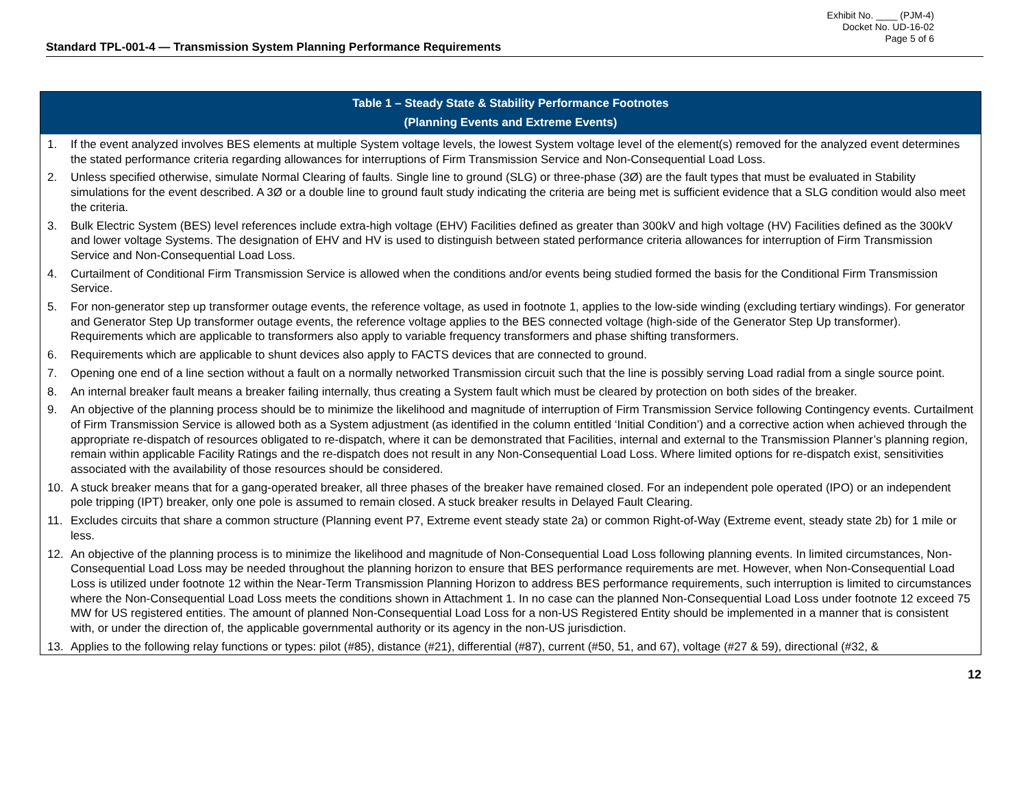Exhibit No. ____ (PJM-4)
Docket No. UD-16-02
Page 5 of 6
Standard TPL-001-4 — Transmission System Planning Performance Requirements
| Table 1 – Steady State & Stability Performance Footnotes (Planning Events and Extreme Events) |
| --- |
| 1. If the event analyzed involves BES elements at multiple System voltage levels, the lowest System voltage level of the element(s) removed for the analyzed event determines the stated performance criteria regarding allowances for interruptions of Firm Transmission Service and Non-Consequential Load Loss. 2. Unless specified otherwise, simulate Normal Clearing of faults. Single line to ground (SLG) or three-phase (3Ø) are the fault types that must be evaluated in Stability simulations for the event described. A 3Ø or a double line to ground fault study indicating the criteria are being met is sufficient evidence that a SLG condition would also meet the criteria. 3. Bulk Electric System (BES) level references include extra-high voltage (EHV) Facilities defined as greater than 300kV and high voltage (HV) Facilities defined as the 300kV and lower voltage Systems. The designation of EHV and HV is used to distinguish between stated performance criteria allowances for interruption of Firm Transmission Service and Non-Consequential Load Loss. 4. Curtailment of Conditional Firm Transmission Service is allowed when the conditions and/or events being studied formed the basis for the Conditional Firm Transmission Service. 5. For non-generator step up transformer outage events, the reference voltage, as used in footnote 1, applies to the low-side winding (excluding tertiary windings). For generator and Generator Step Up transformer outage events, the reference voltage applies to the BES connected voltage (high-side of the Generator Step Up transformer). Requirements which are applicable to transformers also apply to variable frequency transformers and phase shifting transformers. 6. Requirements which are applicable to shunt devices also apply to FACTS devices that are connected to ground. 7. Opening one end of a line section without a fault on a normally networked Transmission circuit such that the line is possibly serving Load radial from a single source point. 8. An internal breaker fault means a breaker failing internally, thus creating a System fault which must be cleared by protection on both sides of the breaker. 9. An objective of the planning process should be to minimize the likelihood and magnitude of interruption of Firm Transmission Service following Contingency events. Curtailment of Firm Transmission Service is allowed both as a System adjustment (as identified in the column entitled ‘Initial Condition’) and a corrective action when achieved through the appropriate re-dispatch of resources obligated to re-dispatch, where it can be demonstrated that Facilities, internal and external to the Transmission Planner’s planning region, remain within applicable Facility Ratings and the re-dispatch does not result in any Non-Consequential Load Loss. Where limited options for re-dispatch exist, sensitivities associated with the availability of those resources should be considered. 10. A stuck breaker means that for a gang-operated breaker, all three phases of the breaker have remained closed. For an independent pole operated (IPO) or an independent pole tripping (IPT) breaker, only one pole is assumed to remain closed. A stuck breaker results in Delayed Fault Clearing. 11. Excludes circuits that share a common structure (Planning event P7, Extreme event steady state 2a) or common Right-of-Way (Extreme event, steady state 2b) for 1 mile or less. 12. An objective of the planning process is to minimize the likelihood and magnitude of Non-Consequential Load Loss following planning events. In limited circumstances, Non-Consequential Load Loss may be needed throughout the planning horizon to ensure that BES performance requirements are met. However, when Non-Consequential Load Loss is utilized under footnote 12 within the Near-Term Transmission Planning Horizon to address BES performance requirements, such interruption is limited to circumstances where the Non-Consequential Load Loss meets the conditions shown in Attachment 1. In no case can the planned Non-Consequential Load Loss under footnote 12 exceed 75 MW for US registered entities. The amount of planned Non-Consequential Load Loss for a non-US Registered Entity should be implemented in a manner that is consistent with, or under the direction of, the applicable governmental authority or its agency in the non-US jurisdiction. 13. Applies to the following relay functions or types: pilot (#85), distance (#21), differential (#87), current (#50, 51, and 67), voltage (#27 & 59), directional (#32, & |
12